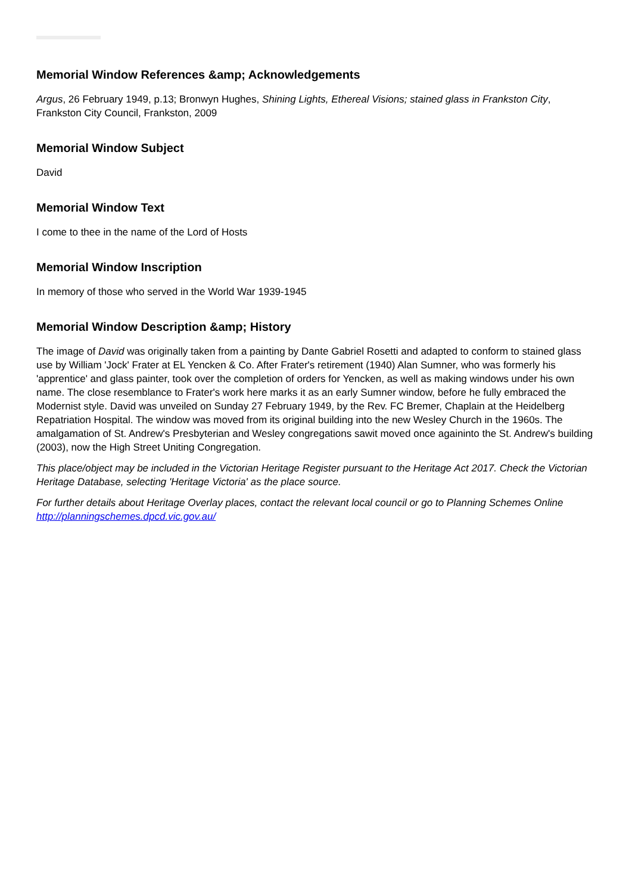Memorial Window References &amp; Acknowledgements
Argus, 26 February 1949, p.13; Bronwyn Hughes, Shining Lights, Ethereal Visions; stained glass in Frankston City, Frankston City Council, Frankston, 2009
Memorial Window Subject
David
Memorial Window Text
I come to thee in the name of the Lord of Hosts
Memorial Window Inscription
In memory of those who served in the World War 1939-1945
Memorial Window Description &amp; History
The image of David was originally taken from a painting by Dante Gabriel Rosetti and adapted to conform to stained glass use by William 'Jock' Frater at EL Yencken & Co. After Frater's retirement (1940) Alan Sumner, who was formerly his 'apprentice' and glass painter, took over the completion of orders for Yencken, as well as making windows under his own name. The close resemblance to Frater's work here marks it as an early Sumner window, before he fully embraced the Modernist style. David was unveiled on Sunday 27 February 1949, by the Rev. FC Bremer, Chaplain at the Heidelberg Repatriation Hospital. The window was moved from its original building into the new Wesley Church in the 1960s. The amalgamation of St. Andrew's Presbyterian and Wesley congregations sawit moved once againinto the St. Andrew's building (2003), now the High Street Uniting Congregation.
This place/object may be included in the Victorian Heritage Register pursuant to the Heritage Act 2017. Check the Victorian Heritage Database, selecting 'Heritage Victoria' as the place source.
For further details about Heritage Overlay places, contact the relevant local council or go to Planning Schemes Online http://planningschemes.dpcd.vic.gov.au/